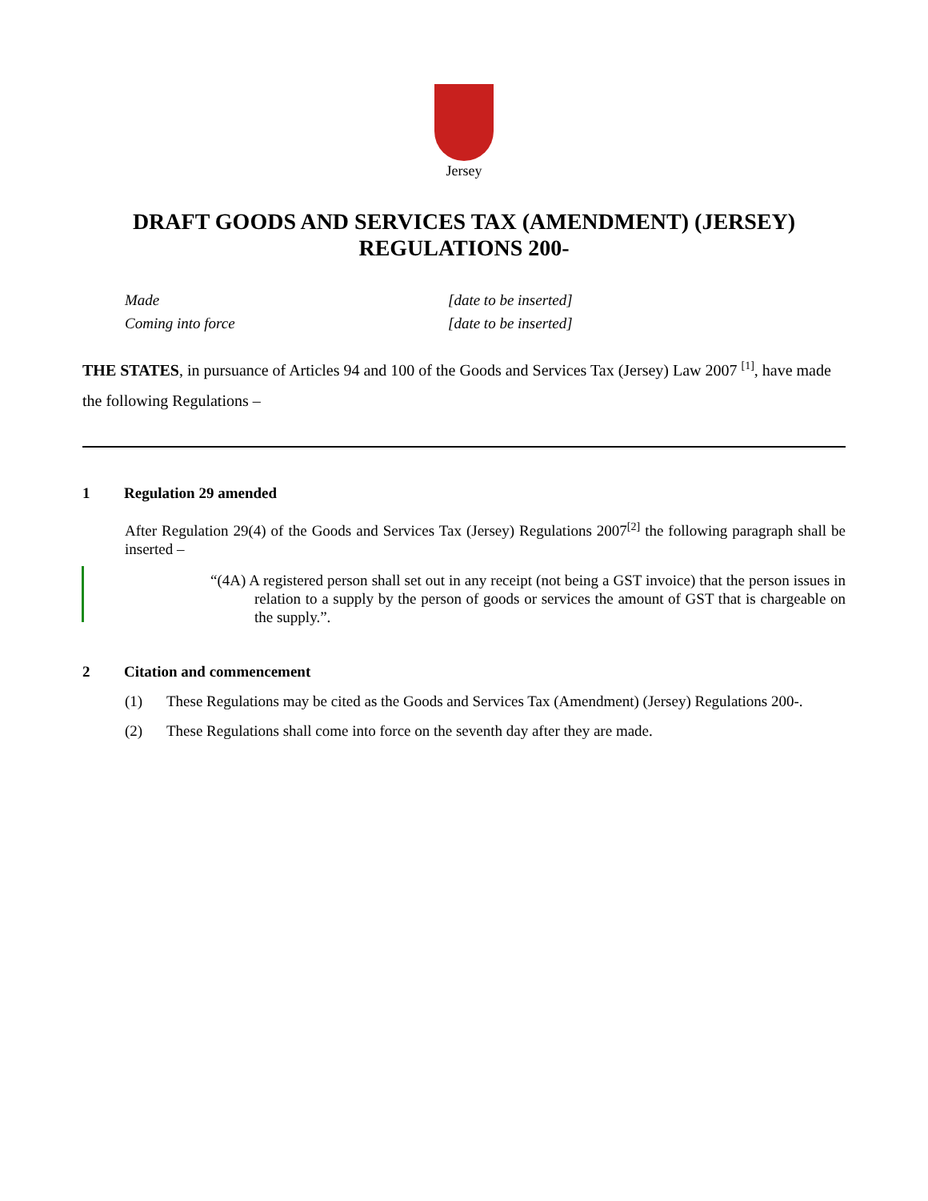Jersey
DRAFT GOODS AND SERVICES TAX (AMENDMENT) (JERSEY)
REGULATIONS 200-
Made [date to be inserted]
Coming into force [date to be inserted]
THE STATES, in pursuance of Articles 94 and 100 of the Goods and Services Tax (Jersey) Law 2007 <sup>[1]</sup>, have made the following Regulations –
1 Regulation 29 amended
After Regulation 29(4) of the Goods and Services Tax (Jersey) Regulations 2007<sup>[2]</sup> the following paragraph shall be inserted –
“(4A) A registered person shall set out in any receipt (not being a GST invoice) that the person issues in relation to a supply by the person of goods or services the amount of GST that is chargeable on the supply.”.
2 Citation and commencement
(1) These Regulations may be cited as the Goods and Services Tax (Amendment) (Jersey) Regulations 200-.
(2) These Regulations shall come into force on the seventh day after they are made.